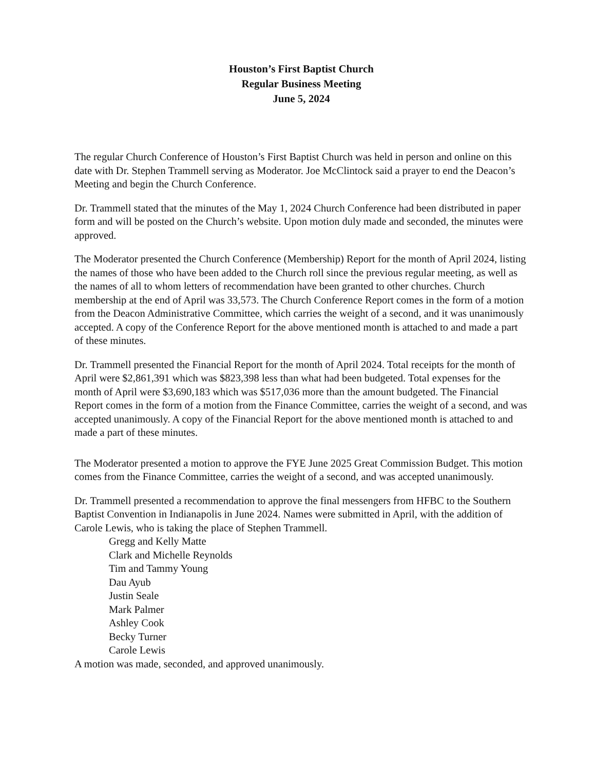Houston’s First Baptist Church
Regular Business Meeting
June 5, 2024
The regular Church Conference of Houston’s First Baptist Church was held in person and online on this date with Dr. Stephen Trammell serving as Moderator. Joe McClintock said a prayer to end the Deacon’s Meeting and begin the Church Conference.
Dr. Trammell stated that the minutes of the May 1, 2024 Church Conference had been distributed in paper form and will be posted on the Church’s website. Upon motion duly made and seconded, the minutes were approved.
The Moderator presented the Church Conference (Membership) Report for the month of April 2024, listing the names of those who have been added to the Church roll since the previous regular meeting, as well as the names of all to whom letters of recommendation have been granted to other churches. Church membership at the end of April was 33,573. The Church Conference Report comes in the form of a motion from the Deacon Administrative Committee, which carries the weight of a second, and it was unanimously accepted. A copy of the Conference Report for the above mentioned month is attached to and made a part of these minutes.
Dr. Trammell presented the Financial Report for the month of April 2024. Total receipts for the month of April were $2,861,391 which was $823,398 less than what had been budgeted. Total expenses for the month of April were $3,690,183 which was $517,036 more than the amount budgeted. The Financial Report comes in the form of a motion from the Finance Committee, carries the weight of a second, and was accepted unanimously. A copy of the Financial Report for the above mentioned month is attached to and made a part of these minutes.
The Moderator presented a motion to approve the FYE June 2025 Great Commission Budget. This motion comes from the Finance Committee, carries the weight of a second, and was accepted unanimously.
Dr. Trammell presented a recommendation to approve the final messengers from HFBC to the Southern Baptist Convention in Indianapolis in June 2024. Names were submitted in April, with the addition of Carole Lewis, who is taking the place of Stephen Trammell.
Gregg and Kelly Matte
Clark and Michelle Reynolds
Tim and Tammy Young
Dau Ayub
Justin Seale
Mark Palmer
Ashley Cook
Becky Turner
Carole Lewis
A motion was made, seconded, and approved unanimously.